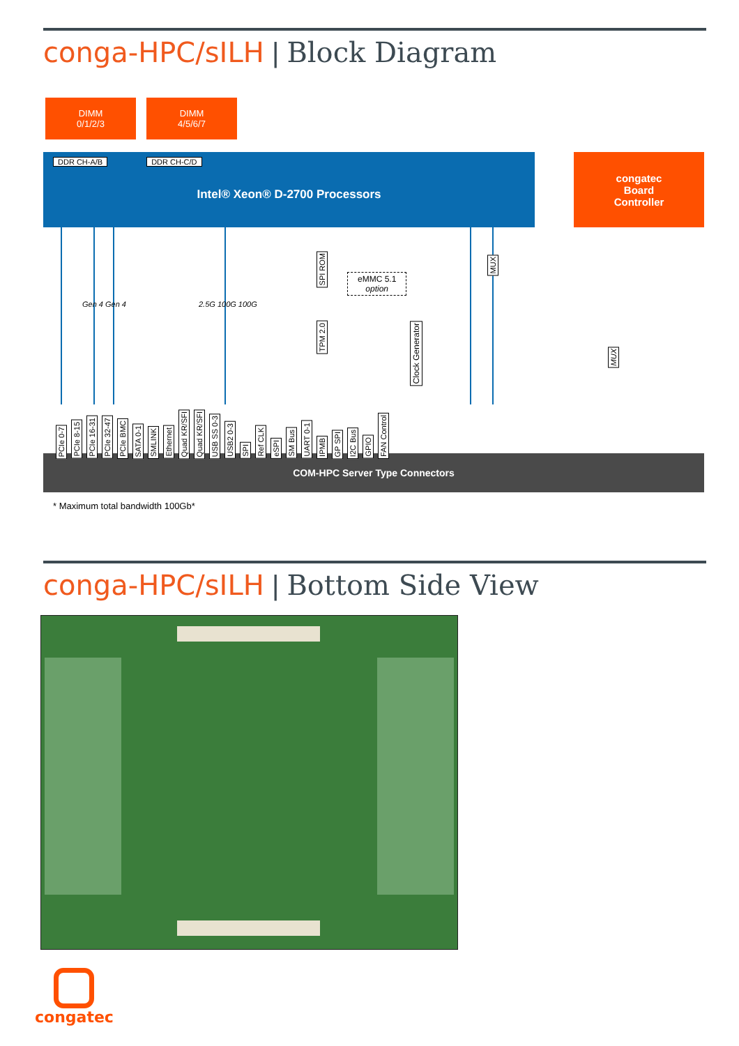conga-HPC/sILH | Block Diagram
DIMM
0/1/2/3
DIMM
4/5/6/7
DDR CH-A/B DDR CH-C/D
Intel® Xeon® D-2700 Processors
congatec
Board
Controller
Gen 4 Gen 4 2.5G 100G 100G
SPI ROM
TPM 2.0
eMMC 5.1
option
Clock Generator
MUX
MUX
PCIe 0-7 PCIe 8-15 PCIe 16-31 PCIe 32-47 PCIe BMC SATA 0-1 SMLINK Ethernet Quad KR/SFI Quad KR/SFI USB SS 0-3 USB2 0-3 SPI Ref CLK eSPI SM Bus UART 0-1 IPMB GP SPI I2C Bus GPIO FAN Control
COM-HPC Server Type Connectors
* Maximum total bandwidth 100Gb*
conga-HPC/sILH | Bottom Side View
congatec